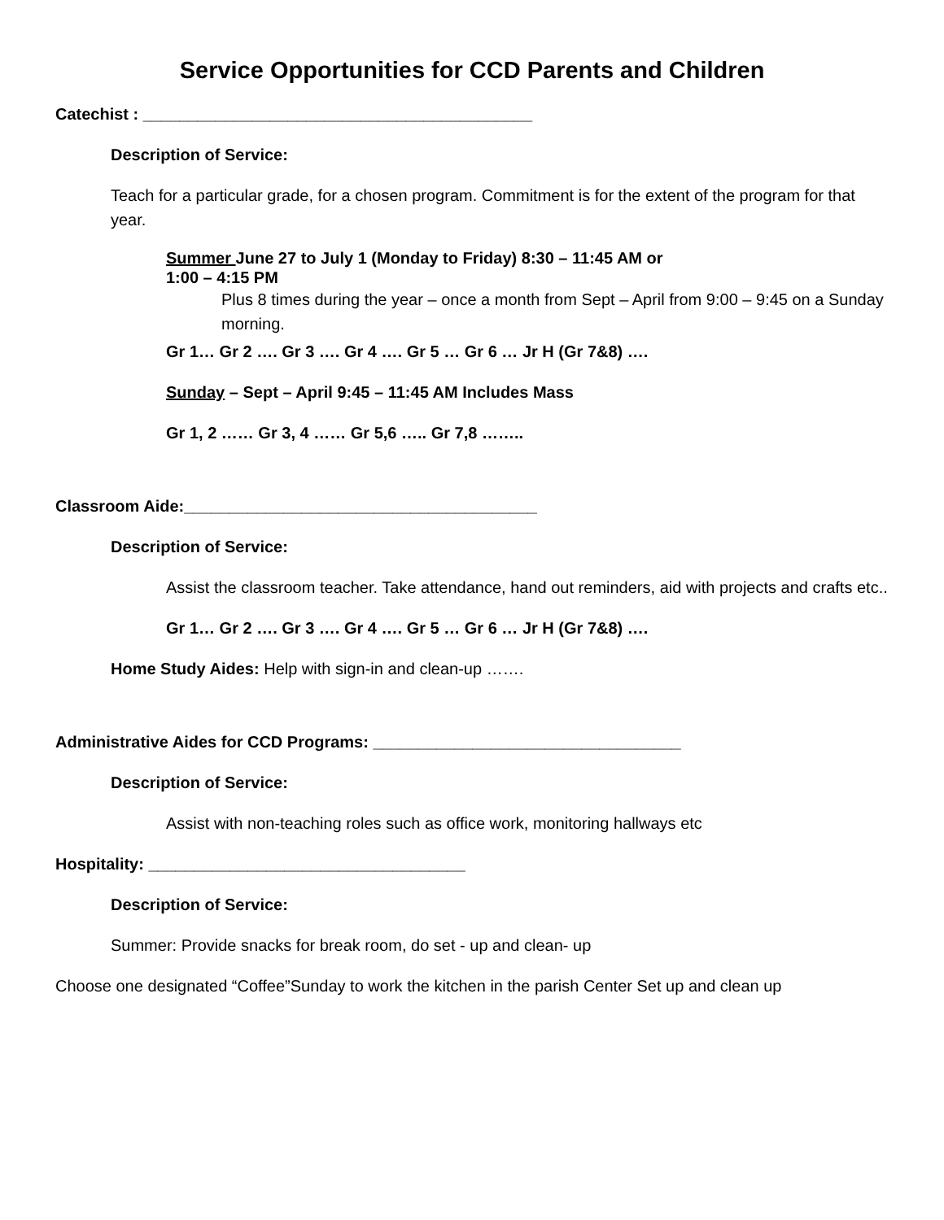Service Opportunities for CCD Parents and Children
Catechist : ___________________________________________
Description of Service:
Teach for a particular grade, for a chosen program. Commitment is for the extent of the program for that year.
Summer June 27 to July 1 (Monday to Friday) 8:30 – 11:45 AM or
1:00 – 4:15 PM
Plus 8 times during the year – once a month from Sept – April from 9:00 – 9:45 on a Sunday morning.
Gr 1… Gr 2 …. Gr 3 …. Gr 4 …. Gr 5 … Gr 6 … Jr H (Gr 7&8) ….
Sunday – Sept – April 9:45 – 11:45 AM Includes Mass
Gr 1, 2 …… Gr 3, 4 …… Gr 5,6 ….. Gr 7,8 ……..
Classroom Aide:_______________________________________
Description of Service:
Assist the classroom teacher. Take attendance, hand out reminders, aid with projects and crafts etc..
Gr 1… Gr 2 …. Gr 3 …. Gr 4 …. Gr 5 … Gr 6 … Jr H (Gr 7&8) ….
Home Study Aides: Help with sign-in and clean-up …….
Administrative Aides for CCD Programs: __________________________________
Description of Service:
Assist with non-teaching roles such as office work, monitoring hallways etc
Hospitality: ___________________________________
Description of Service:
Summer: Provide snacks for break room, do set - up and clean- up
Choose one designated “Coffee”Sunday to work the kitchen in the parish Center Set up and clean up